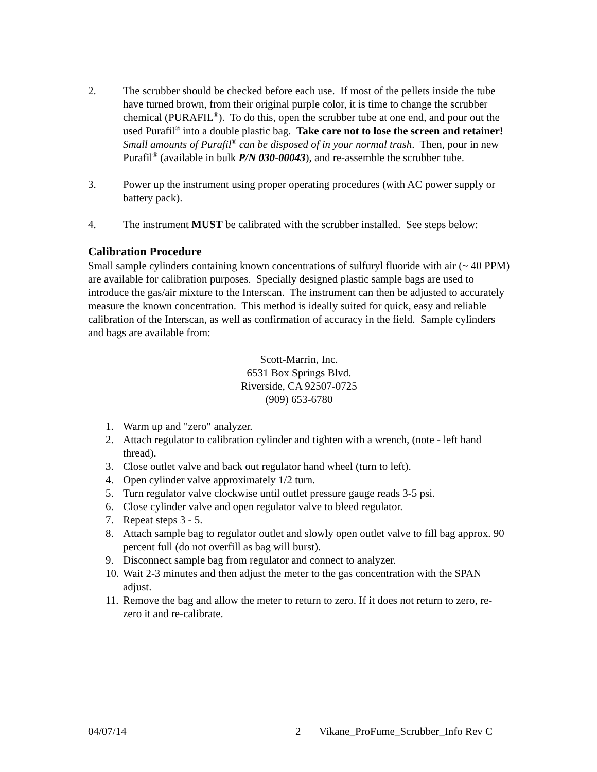2. The scrubber should be checked before each use. If most of the pellets inside the tube have turned brown, from their original purple color, it is time to change the scrubber chemical (PURAFIL<sup>®</sup>). To do this, open the scrubber tube at one end, and pour out the used Purafil<sup>®</sup> into a double plastic bag. Take care not to lose the screen and retainer! Small amounts of Purafil<sup>®</sup> can be disposed of in your normal trash. Then, pour in new Purafil<sup>®</sup> (available in bulk P/N 030-00043), and re-assemble the scrubber tube.
3. Power up the instrument using proper operating procedures (with AC power supply or battery pack).
4. The instrument MUST be calibrated with the scrubber installed. See steps below:
Calibration Procedure
Small sample cylinders containing known concentrations of sulfuryl fluoride with air (~ 40 PPM) are available for calibration purposes. Specially designed plastic sample bags are used to introduce the gas/air mixture to the Interscan. The instrument can then be adjusted to accurately measure the known concentration. This method is ideally suited for quick, easy and reliable calibration of the Interscan, as well as confirmation of accuracy in the field. Sample cylinders and bags are available from:
Scott-Marrin, Inc.
6531 Box Springs Blvd.
Riverside, CA 92507-0725
(909) 653-6780
1. Warm up and "zero" analyzer.
2. Attach regulator to calibration cylinder and tighten with a wrench, (note - left hand thread).
3. Close outlet valve and back out regulator hand wheel (turn to left).
4. Open cylinder valve approximately 1/2 turn.
5. Turn regulator valve clockwise until outlet pressure gauge reads 3-5 psi.
6. Close cylinder valve and open regulator valve to bleed regulator.
7. Repeat steps 3 - 5.
8. Attach sample bag to regulator outlet and slowly open outlet valve to fill bag approx. 90 percent full (do not overfill as bag will burst).
9. Disconnect sample bag from regulator and connect to analyzer.
10. Wait 2-3 minutes and then adjust the meter to the gas concentration with the SPAN adjust.
11. Remove the bag and allow the meter to return to zero. If it does not return to zero, re-zero it and re-calibrate.
04/07/14 2 Vikane_ProFume_Scrubber_Info Rev C